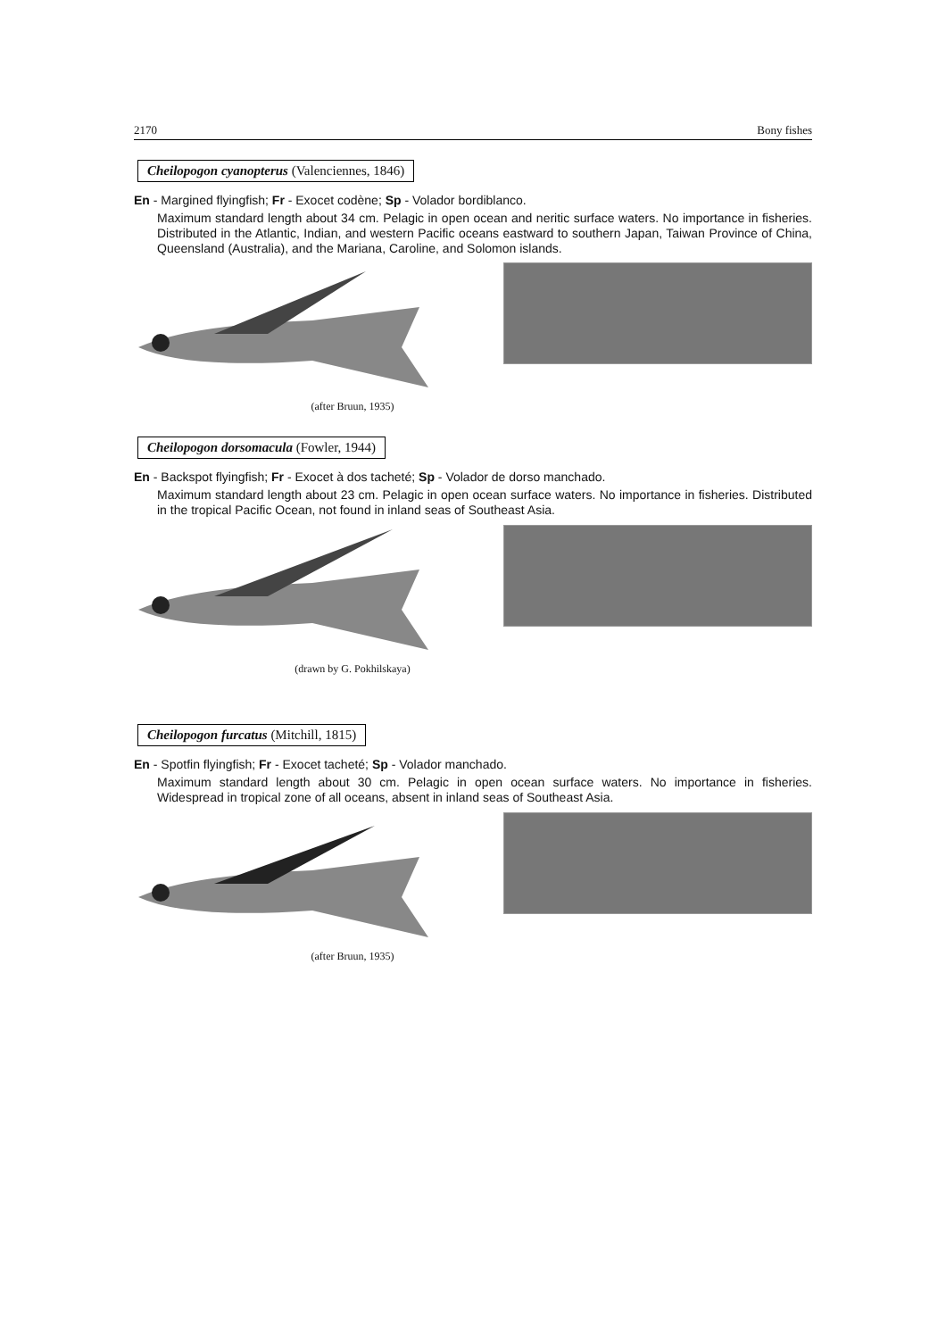2170 Bony fishes
Cheilopogon cyanopterus (Valenciennes, 1846)
En - Margined flyingfish; Fr - Exocet codène; Sp - Volador bordiblanco.
Maximum standard length about 34 cm. Pelagic in open ocean and neritic surface waters. No importance in fisheries. Distributed in the Atlantic, Indian, and western Pacific oceans eastward to southern Japan, Taiwan Province of China, Queensland (Australia), and the Mariana, Caroline, and Solomon islands.
(after Bruun, 1935)
Cheilopogon dorsomacula (Fowler, 1944)
En - Backspot flyingfish; Fr - Exocet à dos tacheté; Sp - Volador de dorso manchado.
Maximum standard length about 23 cm. Pelagic in open ocean surface waters. No importance in fisheries. Distributed in the tropical Pacific Ocean, not found in inland seas of Southeast Asia.
(drawn by G. Pokhilskaya)
Cheilopogon furcatus (Mitchill, 1815)
En - Spotfin flyingfish; Fr - Exocet tacheté; Sp - Volador manchado.
Maximum standard length about 30 cm. Pelagic in open ocean surface waters. No importance in fisheries. Widespread in tropical zone of all oceans, absent in inland seas of Southeast Asia.
(after Bruun, 1935)